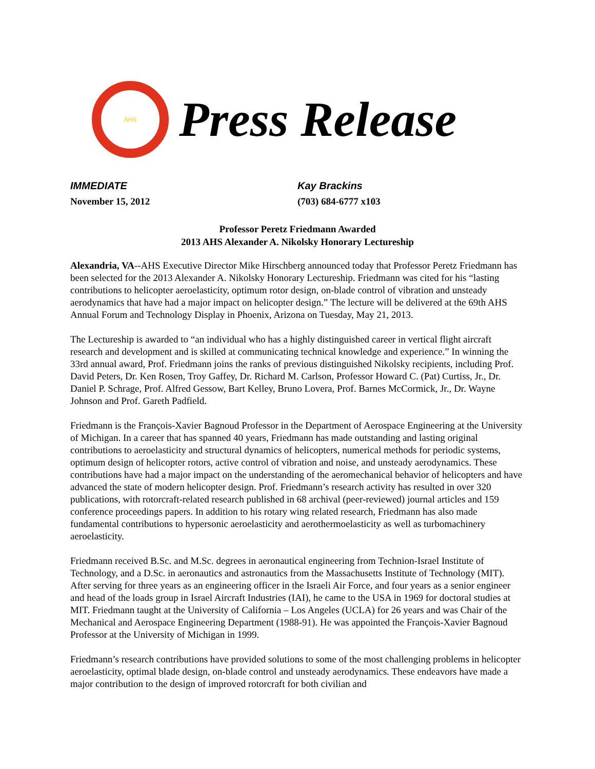AHS
Press Release
IMMEDIATE
November 15, 2012
Kay Brackins
(703) 684-6777 x103
Professor Peretz Friedmann Awarded
2013 AHS Alexander A. Nikolsky Honorary Lectureship
Alexandria, VA--AHS Executive Director Mike Hirschberg announced today that Professor Peretz Friedmann has been selected for the 2013 Alexander A. Nikolsky Honorary Lectureship. Friedmann was cited for his “lasting contributions to helicopter aeroelasticity, optimum rotor design, on-blade control of vibration and unsteady aerodynamics that have had a major impact on helicopter design.” The lecture will be delivered at the 69th AHS Annual Forum and Technology Display in Phoenix, Arizona on Tuesday, May 21, 2013.
The Lectureship is awarded to “an individual who has a highly distinguished career in vertical flight aircraft research and development and is skilled at communicating technical knowledge and experience.” In winning the 33rd annual award, Prof. Friedmann joins the ranks of previous distinguished Nikolsky recipients, including Prof. David Peters, Dr. Ken Rosen, Troy Gaffey, Dr. Richard M. Carlson, Professor Howard C. (Pat) Curtiss, Jr., Dr. Daniel P. Schrage, Prof. Alfred Gessow, Bart Kelley, Bruno Lovera, Prof. Barnes McCormick, Jr., Dr. Wayne Johnson and Prof. Gareth Padfield.
Friedmann is the François-Xavier Bagnoud Professor in the Department of Aerospace Engineering at the University of Michigan. In a career that has spanned 40 years, Friedmann has made outstanding and lasting original contributions to aeroelasticity and structural dynamics of helicopters, numerical methods for periodic systems, optimum design of helicopter rotors, active control of vibration and noise, and unsteady aerodynamics. These contributions have had a major impact on the understanding of the aeromechanical behavior of helicopters and have advanced the state of modern helicopter design. Prof. Friedmann’s research activity has resulted in over 320 publications, with rotorcraft-related research published in 68 archival (peer-reviewed) journal articles and 159 conference proceedings papers. In addition to his rotary wing related research, Friedmann has also made fundamental contributions to hypersonic aeroelasticity and aerothermoelasticity as well as turbomachinery aeroelasticity.
Friedmann received B.Sc. and M.Sc. degrees in aeronautical engineering from Technion-Israel Institute of Technology, and a D.Sc. in aeronautics and astronautics from the Massachusetts Institute of Technology (MIT). After serving for three years as an engineering officer in the Israeli Air Force, and four years as a senior engineer and head of the loads group in Israel Aircraft Industries (IAI), he came to the USA in 1969 for doctoral studies at MIT. Friedmann taught at the University of California – Los Angeles (UCLA) for 26 years and was Chair of the Mechanical and Aerospace Engineering Department (1988-91). He was appointed the François-Xavier Bagnoud Professor at the University of Michigan in 1999.
Friedmann’s research contributions have provided solutions to some of the most challenging problems in helicopter aeroelasticity, optimal blade design, on-blade control and unsteady aerodynamics. These endeavors have made a major contribution to the design of improved rotorcraft for both civilian and